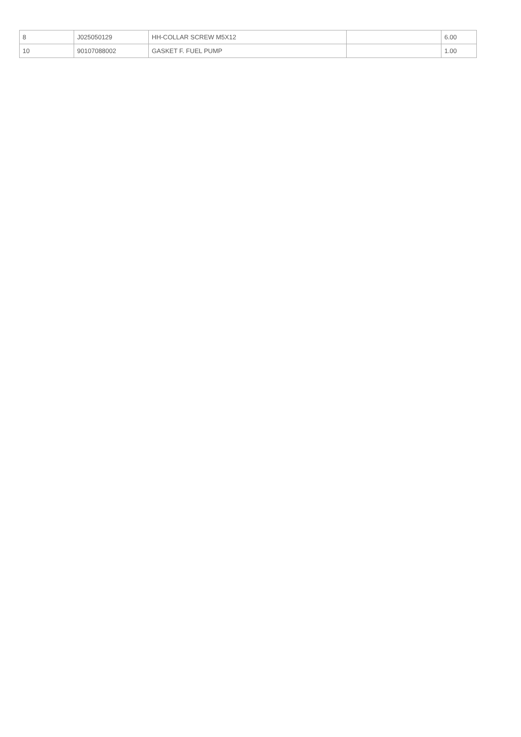| 8 | J025050129 | HH-COLLAR SCREW M5X12 | | 6.00 |
| 10 | 90107088002 | GASKET F. FUEL PUMP | | 1.00 |